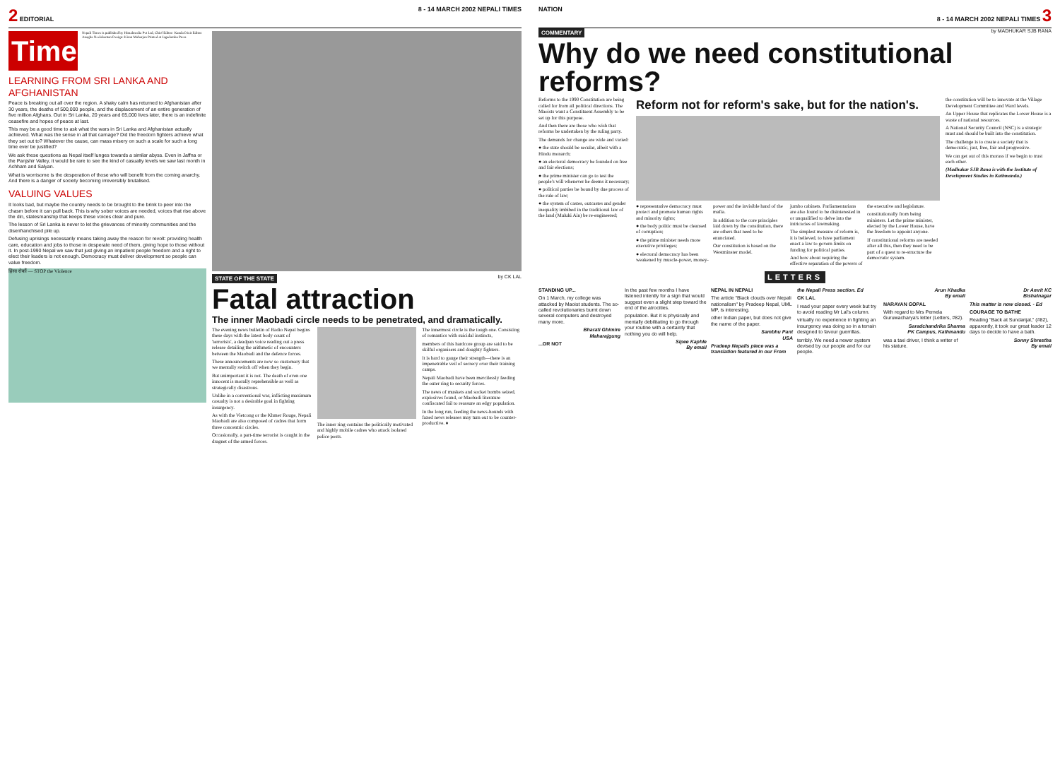2 EDITORIAL 8 - 14 MARCH 2002 NEPALI TIMES
Times
Nepali Times is published by Himalmedia Pvt Ltd, Chief Editor: Kunda Dixit Editor: Anagha Neelakantan Design: Kiran Maharjan Printed at Jagadamba Press
LEARNING FROM SRI LANKA AND AFGHANISTAN
Peace is breaking out all over the region. A shaky calm has returned to Afghanistan after 30 years, the deaths of 500,000 people, and the displacement of an entire generation of five million Afghans. Out in Sri Lanka, 20 years and 65,000 lives later, there is an indefinite ceasefire and hopes of peace at last.
This may be a good time to ask what the wars in Sri Lanka and Afghanistan actually achieved. What was the sense in all that carnage? Did the freedom fighters achieve what they set out to? Whatever the cause, can mass misery on such a scale for such a long time ever be justified?
We ask these questions as Nepal itself lunges towards a similar abyss. Even in Jaffna or the Panjshir Valley, it would be rare to see the kind of casualty levels we saw last month in Achham and Salyan.
What is worrisome is the desperation of those who will benefit from the coming anarchy. And there is a danger of society becoming irreversibly brutalised.
VALUING VALUES
It looks bad, but maybe the country needs to be brought to the brink to peer into the chasm before it can pull back. This is why sober voices are needed, voices that rise above the din, statesmanship that keeps these voices clear and pure.
The lesson of Sri Lanka is never to let the grievances of minority communities and the disenfranchised pile up.
Defusing uprisings necessarily means taking away the reason for revolt: providing health care, education and jobs to those in desperate need of them, giving hope to those without it. In post-1990 Nepal we saw that just giving an impatient people freedom and a right to elect their leaders is not enough. Democracy must deliver development so people can value freedom.
हिंसा रोकौं — STOP the Violence
STATE OF THE STATE by CK LAL
Fatal attraction
The inner Maobadi circle needs to be penetrated, and dramatically.
The evening news bulletin of Radio Nepal begins these days with the latest body count of 'terrorists', a deadpan voice reading out a press release detailing the arithmetic of encounters between the Maobadi and the defence forces.
These announcements are now so customary that we mentally switch off when they begin.
But unimportant it is not. The death of even one innocent is morally reprehensible as well as strategically disastrous.
Unlike in a conventional war, inflicting maximum casualty is not a desirable goal in fighting insurgency.
As with the Vietcong or the Khmer Rouge, Nepali Maobadi are also composed of cadres that form three concentric circles.
Occasionally, a part-time terrorist is caught in the dragnet of the armed forces.
The inner ring contains the politically motivated and highly mobile cadres who attack isolated police posts.
The innermost circle is the tough one. Consisting of romantics with suicidal instincts,
members of this hardcore group are said to be skilful organisers and doughty fighters.
It is hard to gauge their strength—there is an impenetrable veil of secrecy over their training camps.
Nepali Maobadi have been mercilessly feeding the outer ring to security forces.
The news of muskets and socket bombs seized, explosives found, or Maobadi literature confiscated fail to reassure an edgy population.
In the long run, feeding the news-hounds with faxed news releases may turn out to be counter-productive. ♦
NATION 8 - 14 MARCH 2002 NEPALI TIMES 3
COMMENTARY by MADHUKAR SJB RANA
Why do we need constitutional reforms?
Reforms to the 1990 Constitution are being called for from all political directions. The Maoists want a Constituent Assembly to be set up for this purpose.
And then there are those who wish that reforms be undertaken by the ruling party.
The demands for change are wide and varied:
● the state should be secular, albeit with a Hindu monarch;
● an electoral democracy be founded on free and fair elections;
● the prime minister can go to test the people's will whenever he deems it necessary;
● political parties be bound by due process of the rule of law;
● the system of castes, outcastes and gender inequality imbibed in the traditional law of the land (Muluki Ain) be re-engineered;
Reform not for reform's sake, but for the nation's.
● representative democracy must protect and promote human rights and minority rights;
● the body politic must be cleansed of corruption;
● the prime minister needs more executive privileges;
● electoral democracy has been weakened by muscle-power, money-power and the invisible hand of the mafia.
In addition to the core principles laid down by the constitution, there are others that need to be enunciated.
Our constitution is based on the Westminster model.
jumbo cabinets. Parliamentarians are also found to be disinterested in or unqualified to delve into the intricacies of lawmaking.
The simplest measure of reform is, it is believed, to have parliament enact a law to govern limits on funding for political parties.
And how about requiring the effective separation of the powers of the executive and legislature.
constitutionally from being ministers. Let the prime minister, elected by the Lower House, have the freedom to appoint anyone.
If constitutional reforms are needed after all this, then they need to be part of a quest to re-structure the democratic system.
the constitution will be to innovate at the Village Development Committee and Ward levels.
An Upper House that replicates the Lower House is a waste of national resources.
A National Security Council (NSC) is a strategic must and should be built into the constitution.
The challenge is to create a society that is democratic, just, free, fair and progressive.
We can get out of this morass if we begin to trust each other.
(Madhukar SJB Rana is with the Institute of Development Studies in Kathmandu.)
LETTERS
STANDING UP...
On 1 March, my college was attacked by Maoist students. The so-called revolutionaries burnt down several computers and destroyed many more.
Bharati Ghimire
Maharajgung
...OR NOT
In the past few months I have listened intently for a sign that would suggest even a slight step toward the end of the atrocities.
population. But it is physically and mentally debilitating to go through your routine with a certainty that nothing you do will help.
Sipee Kaphle
By email
NEPAL IN NEPALI
The article "Black clouds over Nepali nationalism" by Pradeep Nepal, UML MP, is interesting.
other Indian paper, but does not give the name of the paper.
Sambhu Pant
USA
Pradeep Nepalis piece was a translation featured in our From the Nepali Press section. Ed
CK LAL
I read your paper every week but try to avoid reading Mr Lal's column.
virtually no experience in fighting an insurgency was doing so in a terrain designed to favour guerrillas.
terribly. We need a newer system devised by our people and for our people.
Arun Khadka
By email
NARAYAN GOPAL
With regard to Mrs Pemela Guruwacharya's letter (Letters, #82).
Saradchandrika Sharma
PK Campus, Kathmandu
was a taxi driver, I think a writer of his stature.
Dr Amrit KC
Bishalnagar
This matter is now closed. - Ed
COURAGE TO BATHE
Reading "Back at Sundarijal," (#82), apparently, it took our great leader 12 days to decide to have a bath.
Sonny Shrestha
By email